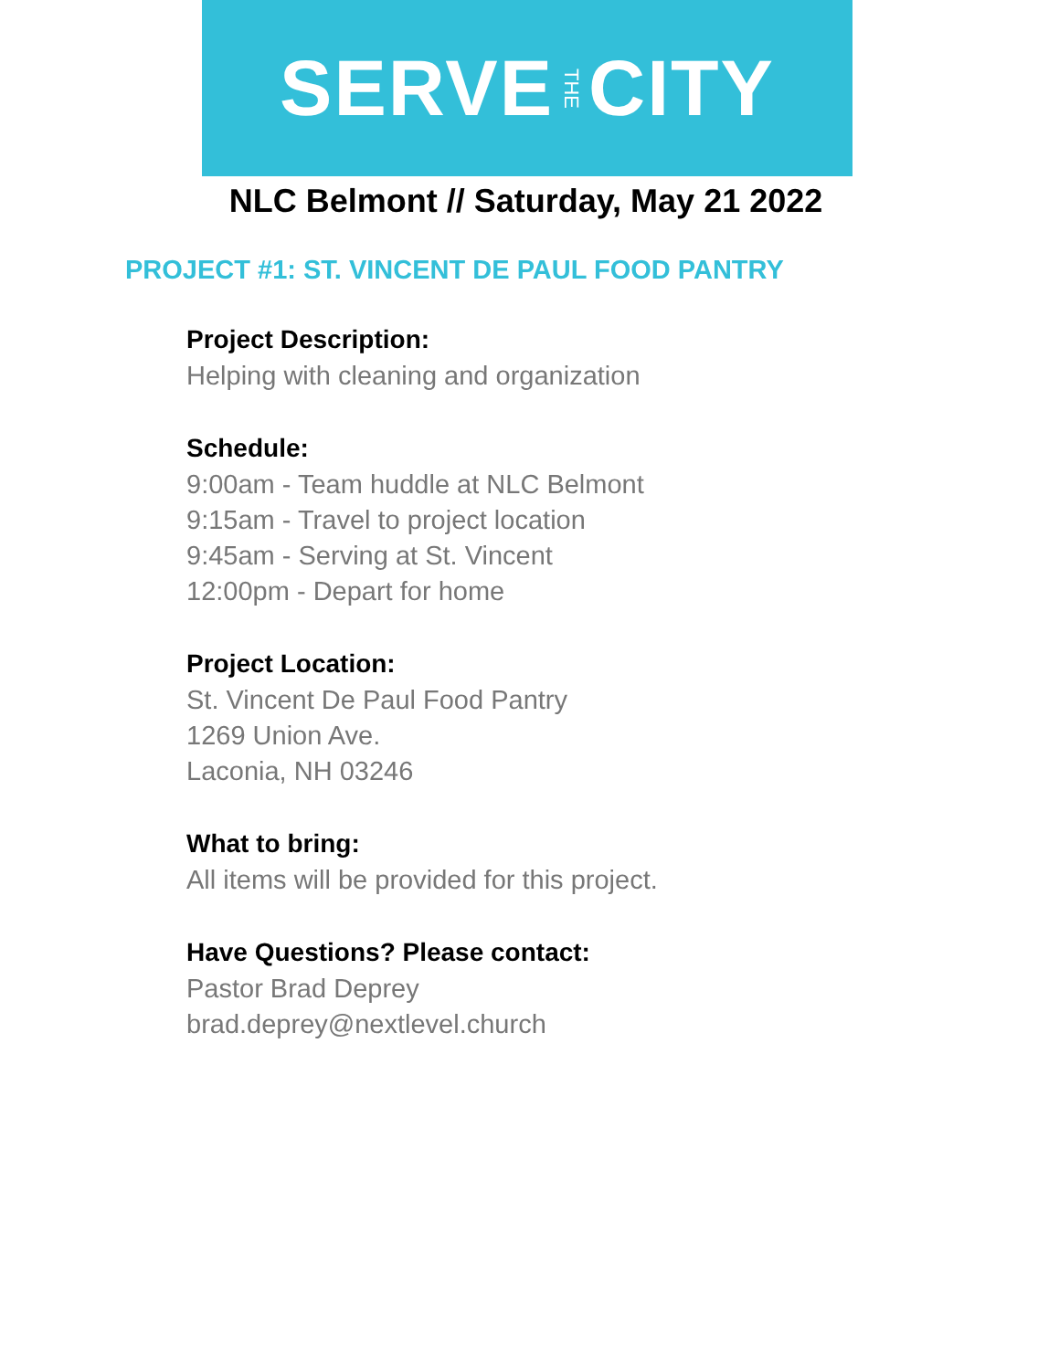SERVE THE CITY
NLC Belmont // Saturday, May 21 2022
PROJECT #1: ST. VINCENT DE PAUL FOOD PANTRY
Project Description:
Helping with cleaning and organization
Schedule:
9:00am - Team huddle at NLC Belmont
9:15am - Travel to project location
9:45am - Serving at St. Vincent
12:00pm - Depart for home
Project Location:
St. Vincent De Paul Food Pantry
1269 Union Ave.
Laconia, NH 03246
What to bring:
All items will be provided for this project.
Have Questions? Please contact:
Pastor Brad Deprey
brad.deprey@nextlevel.church